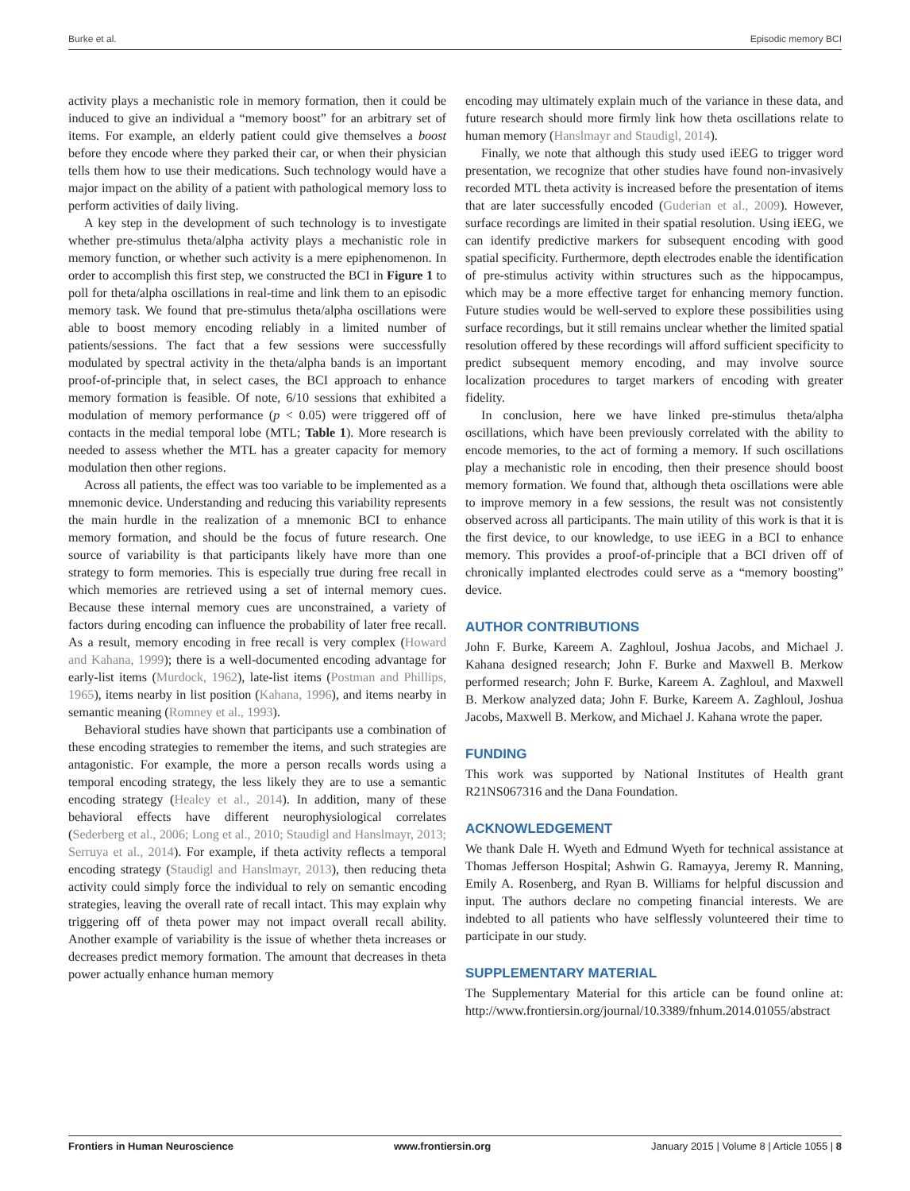Burke et al. Episodic memory BCI
activity plays a mechanistic role in memory formation, then it could be induced to give an individual a “memory boost” for an arbitrary set of items. For example, an elderly patient could give themselves a boost before they encode where they parked their car, or when their physician tells them how to use their medications. Such technology would have a major impact on the ability of a patient with pathological memory loss to perform activities of daily living.
A key step in the development of such technology is to investigate whether pre-stimulus theta/alpha activity plays a mechanistic role in memory function, or whether such activity is a mere epiphenomenon. In order to accomplish this first step, we constructed the BCI in Figure 1 to poll for theta/alpha oscillations in real-time and link them to an episodic memory task. We found that pre-stimulus theta/alpha oscillations were able to boost memory encoding reliably in a limited number of patients/sessions. The fact that a few sessions were successfully modulated by spectral activity in the theta/alpha bands is an important proof-of-principle that, in select cases, the BCI approach to enhance memory formation is feasible. Of note, 6/10 sessions that exhibited a modulation of memory performance (p < 0.05) were triggered off of contacts in the medial temporal lobe (MTL; Table 1). More research is needed to assess whether the MTL has a greater capacity for memory modulation then other regions.
Across all patients, the effect was too variable to be implemented as a mnemonic device. Understanding and reducing this variability represents the main hurdle in the realization of a mnemonic BCI to enhance memory formation, and should be the focus of future research. One source of variability is that participants likely have more than one strategy to form memories. This is especially true during free recall in which memories are retrieved using a set of internal memory cues. Because these internal memory cues are unconstrained, a variety of factors during encoding can influence the probability of later free recall. As a result, memory encoding in free recall is very complex (Howard and Kahana, 1999); there is a well-documented encoding advantage for early-list items (Murdock, 1962), late-list items (Postman and Phillips, 1965), items nearby in list position (Kahana, 1996), and items nearby in semantic meaning (Romney et al., 1993).
Behavioral studies have shown that participants use a combination of these encoding strategies to remember the items, and such strategies are antagonistic. For example, the more a person recalls words using a temporal encoding strategy, the less likely they are to use a semantic encoding strategy (Healey et al., 2014). In addition, many of these behavioral effects have different neurophysiological correlates (Sederberg et al., 2006; Long et al., 2010; Staudigl and Hanslmayr, 2013; Serruya et al., 2014). For example, if theta activity reflects a temporal encoding strategy (Staudigl and Hanslmayr, 2013), then reducing theta activity could simply force the individual to rely on semantic encoding strategies, leaving the overall rate of recall intact. This may explain why triggering off of theta power may not impact overall recall ability. Another example of variability is the issue of whether theta increases or decreases predict memory formation. The amount that decreases in theta power actually enhance human memory
encoding may ultimately explain much of the variance in these data, and future research should more firmly link how theta oscillations relate to human memory (Hanslmayr and Staudigl, 2014).
Finally, we note that although this study used iEEG to trigger word presentation, we recognize that other studies have found non-invasively recorded MTL theta activity is increased before the presentation of items that are later successfully encoded (Guderian et al., 2009). However, surface recordings are limited in their spatial resolution. Using iEEG, we can identify predictive markers for subsequent encoding with good spatial specificity. Furthermore, depth electrodes enable the identification of pre-stimulus activity within structures such as the hippocampus, which may be a more effective target for enhancing memory function. Future studies would be well-served to explore these possibilities using surface recordings, but it still remains unclear whether the limited spatial resolution offered by these recordings will afford sufficient specificity to predict subsequent memory encoding, and may involve source localization procedures to target markers of encoding with greater fidelity.
In conclusion, here we have linked pre-stimulus theta/alpha oscillations, which have been previously correlated with the ability to encode memories, to the act of forming a memory. If such oscillations play a mechanistic role in encoding, then their presence should boost memory formation. We found that, although theta oscillations were able to improve memory in a few sessions, the result was not consistently observed across all participants. The main utility of this work is that it is the first device, to our knowledge, to use iEEG in a BCI to enhance memory. This provides a proof-of-principle that a BCI driven off of chronically implanted electrodes could serve as a “memory boosting” device.
AUTHOR CONTRIBUTIONS
John F. Burke, Kareem A. Zaghloul, Joshua Jacobs, and Michael J. Kahana designed research; John F. Burke and Maxwell B. Merkow performed research; John F. Burke, Kareem A. Zaghloul, and Maxwell B. Merkow analyzed data; John F. Burke, Kareem A. Zaghloul, Joshua Jacobs, Maxwell B. Merkow, and Michael J. Kahana wrote the paper.
FUNDING
This work was supported by National Institutes of Health grant R21NS067316 and the Dana Foundation.
ACKNOWLEDGEMENT
We thank Dale H. Wyeth and Edmund Wyeth for technical assistance at Thomas Jefferson Hospital; Ashwin G. Ramayya, Jeremy R. Manning, Emily A. Rosenberg, and Ryan B. Williams for helpful discussion and input. The authors declare no competing financial interests. We are indebted to all patients who have selflessly volunteered their time to participate in our study.
SUPPLEMENTARY MATERIAL
The Supplementary Material for this article can be found online at: http://www.frontiersin.org/journal/10.3389/fnhum.2014.01055/abstract
Frontiers in Human Neuroscience www.frontiersin.org January 2015 | Volume 8 | Article 1055 | 8